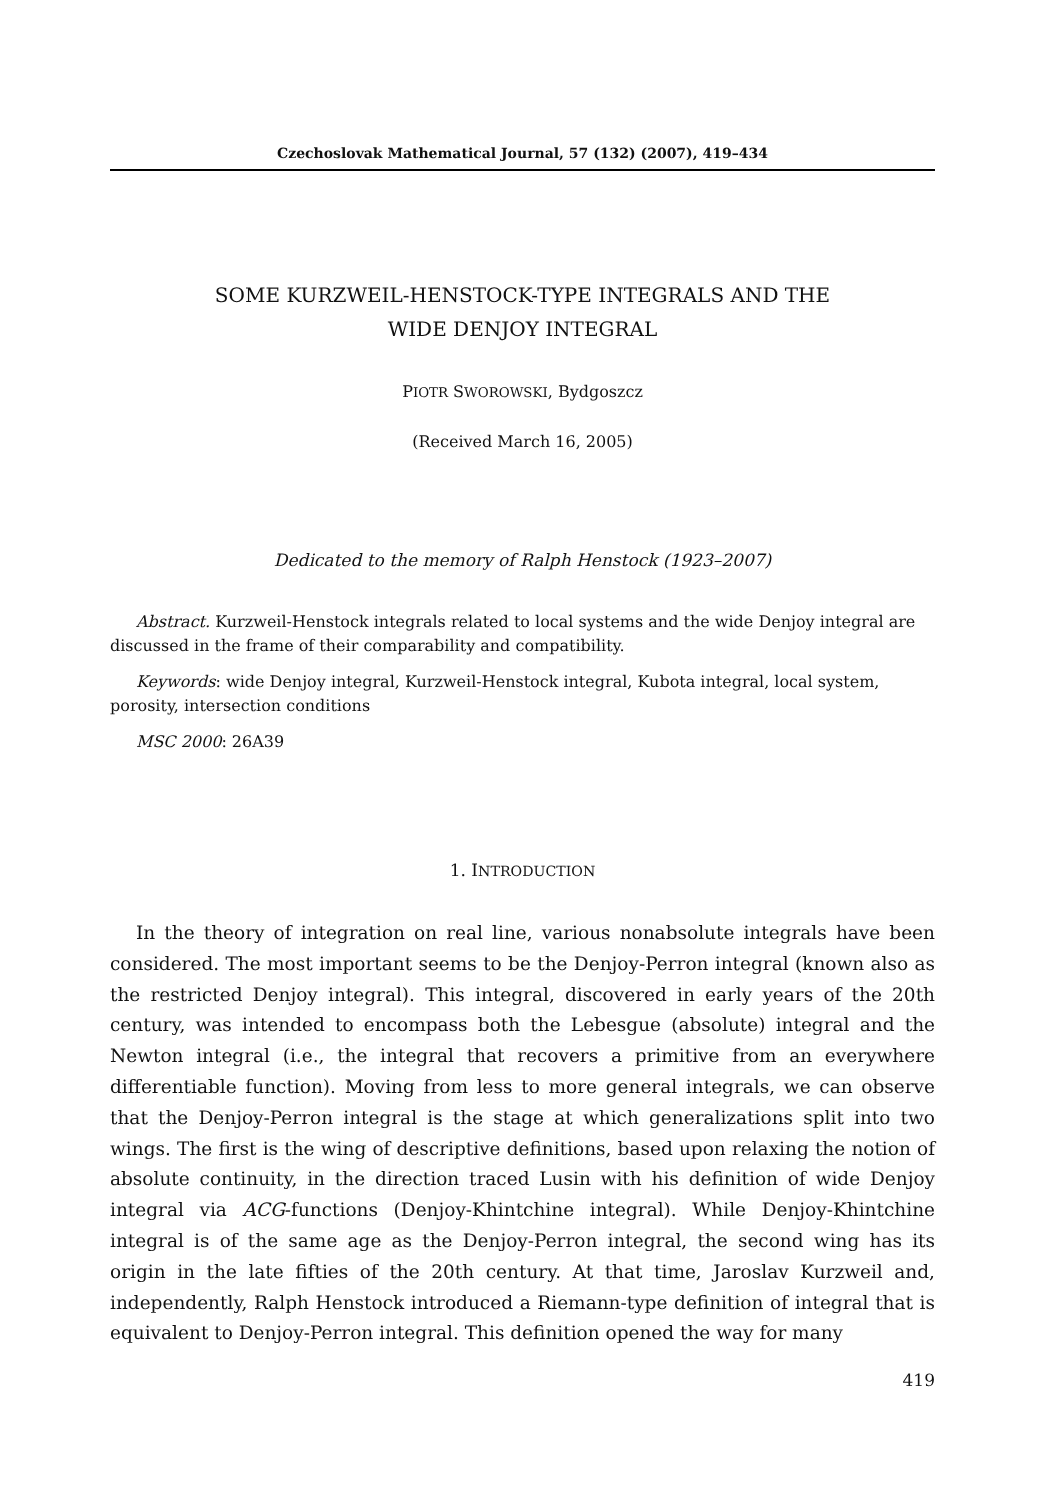Czechoslovak Mathematical Journal, 57 (132) (2007), 419–434
SOME KURZWEIL-HENSTOCK-TYPE INTEGRALS AND THE
WIDE DENJOY INTEGRAL
PIOTR SWOROWSKI, Bydgoszcz
(Received March 16, 2005)
Dedicated to the memory of Ralph Henstock (1923–2007)
Abstract. Kurzweil-Henstock integrals related to local systems and the wide Denjoy integral are discussed in the frame of their comparability and compatibility.
Keywords: wide Denjoy integral, Kurzweil-Henstock integral, Kubota integral, local system, porosity, intersection conditions
MSC 2000: 26A39
1. INTRODUCTION
In the theory of integration on real line, various nonabsolute integrals have been considered. The most important seems to be the Denjoy-Perron integral (known also as the restricted Denjoy integral). This integral, discovered in early years of the 20th century, was intended to encompass both the Lebesgue (absolute) integral and the Newton integral (i.e., the integral that recovers a primitive from an everywhere differentiable function). Moving from less to more general integrals, we can observe that the Denjoy-Perron integral is the stage at which generalizations split into two wings. The first is the wing of descriptive definitions, based upon relaxing the notion of absolute continuity, in the direction traced Lusin with his definition of wide Denjoy integral via ACG-functions (Denjoy-Khintchine integral). While Denjoy-Khintchine integral is of the same age as the Denjoy-Perron integral, the second wing has its origin in the late fifties of the 20th century. At that time, Jaroslav Kurzweil and, independently, Ralph Henstock introduced a Riemann-type definition of integral that is equivalent to Denjoy-Perron integral. This definition opened the way for many
419